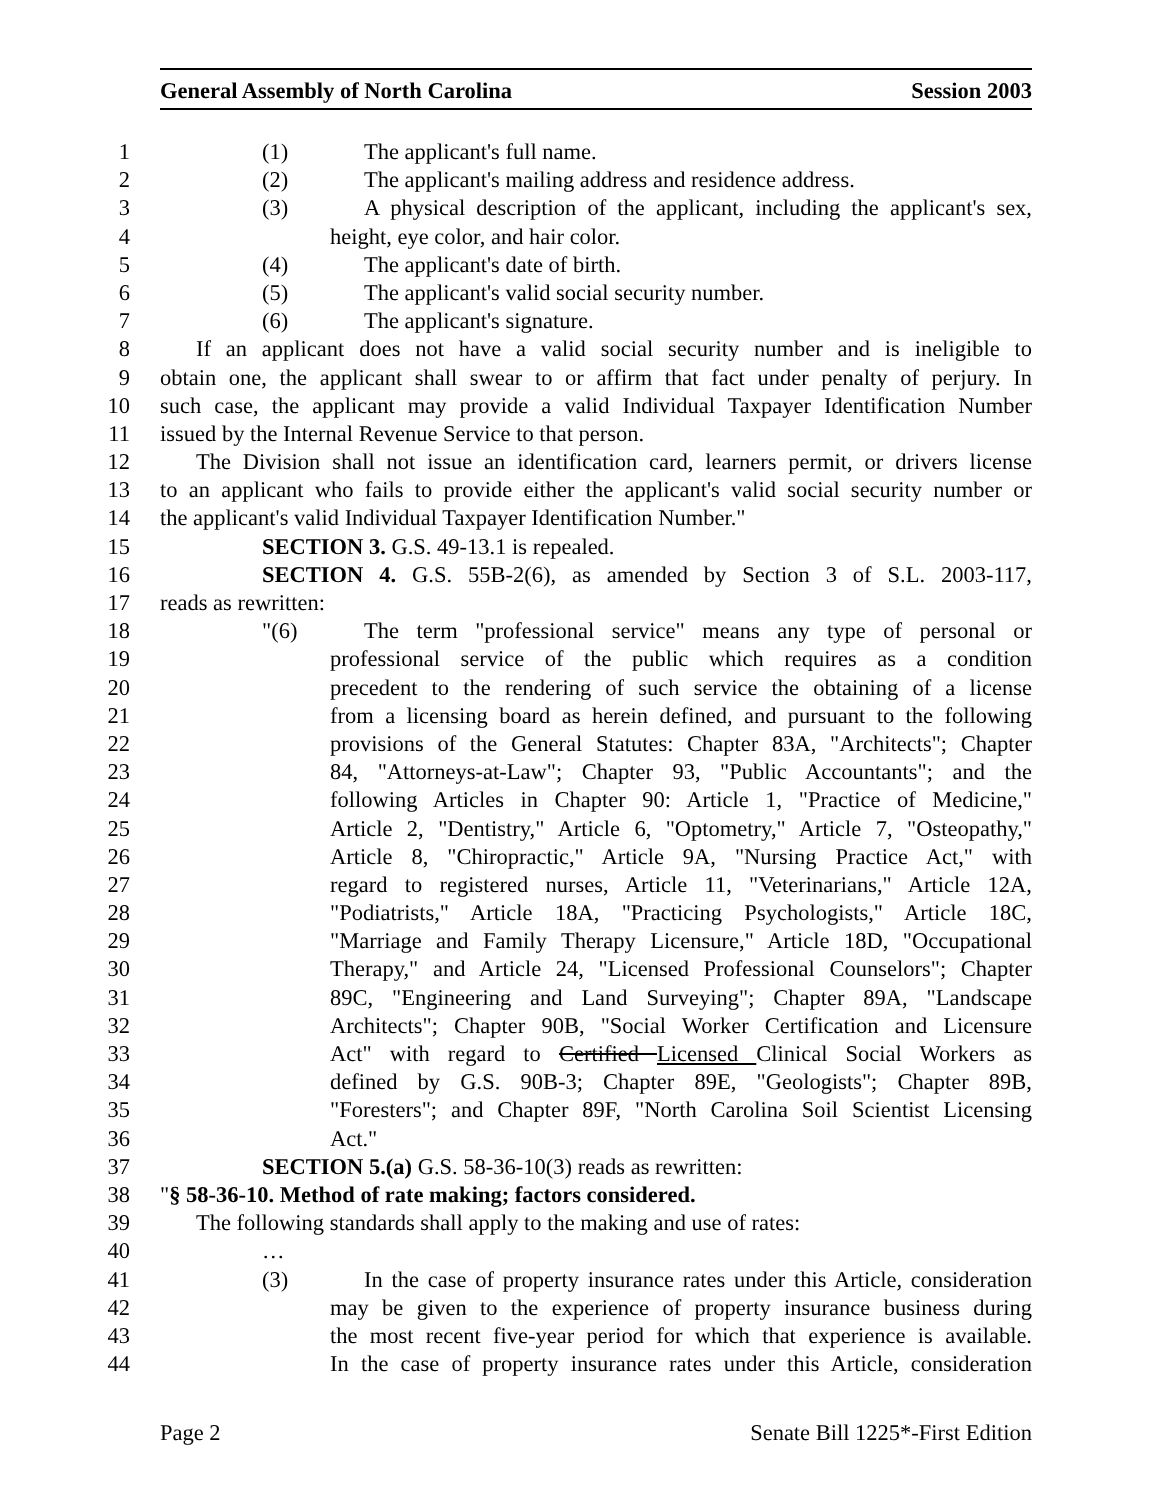General Assembly of North Carolina Session 2003
1 (1) The applicant's full name.
2 (2) The applicant's mailing address and residence address.
3 (3) A physical description of the applicant, including the applicant's sex,
4 height, eye color, and hair color.
5 (4) The applicant's date of birth.
6 (5) The applicant's valid social security number.
7 (6) The applicant's signature.
8 If an applicant does not have a valid social security number and is ineligible to
9 obtain one, the applicant shall swear to or affirm that fact under penalty of perjury. In
10 such case, the applicant may provide a valid Individual Taxpayer Identification Number
11 issued by the Internal Revenue Service to that person.
12 The Division shall not issue an identification card, learners permit, or drivers license
13 to an applicant who fails to provide either the applicant's valid social security number or
14 the applicant's valid Individual Taxpayer Identification Number."
15 SECTION 3. G.S. 49-13.1 is repealed.
16 SECTION 4. G.S. 55B-2(6), as amended by Section 3 of S.L. 2003-117,
17 reads as rewritten:
18 "(6) The term "professional service" means any type of personal or
19 professional service of the public which requires as a condition
20 precedent to the rendering of such service the obtaining of a license
21 from a licensing board as herein defined, and pursuant to the following
22 provisions of the General Statutes: Chapter 83A, "Architects"; Chapter
23 84, "Attorneys-at-Law"; Chapter 93, "Public Accountants"; and the
24 following Articles in Chapter 90: Article 1, "Practice of Medicine,"
25 Article 2, "Dentistry," Article 6, "Optometry," Article 7, "Osteopathy,"
26 Article 8, "Chiropractic," Article 9A, "Nursing Practice Act," with
27 regard to registered nurses, Article 11, "Veterinarians," Article 12A,
28 "Podiatrists," Article 18A, "Practicing Psychologists," Article 18C,
29 "Marriage and Family Therapy Licensure," Article 18D, "Occupational
30 Therapy," and Article 24, "Licensed Professional Counselors"; Chapter
31 89C, "Engineering and Land Surveying"; Chapter 89A, "Landscape
32 Architects"; Chapter 90B, "Social Worker Certification and Licensure
33 Act" with regard to Certified Licensed Clinical Social Workers as
34 defined by G.S. 90B-3; Chapter 89E, "Geologists"; Chapter 89B,
35 "Foresters"; and Chapter 89F, "North Carolina Soil Scientist Licensing
36 Act."
37 SECTION 5.(a) G.S. 58-36-10(3) reads as rewritten:
38 "§ 58-36-10. Method of rate making; factors considered.
39 The following standards shall apply to the making and use of rates:
40 …
41 (3) In the case of property insurance rates under this Article, consideration
42 may be given to the experience of property insurance business during
43 the most recent five-year period for which that experience is available.
44 In the case of property insurance rates under this Article, consideration
Page 2 Senate Bill 1225*-First Edition